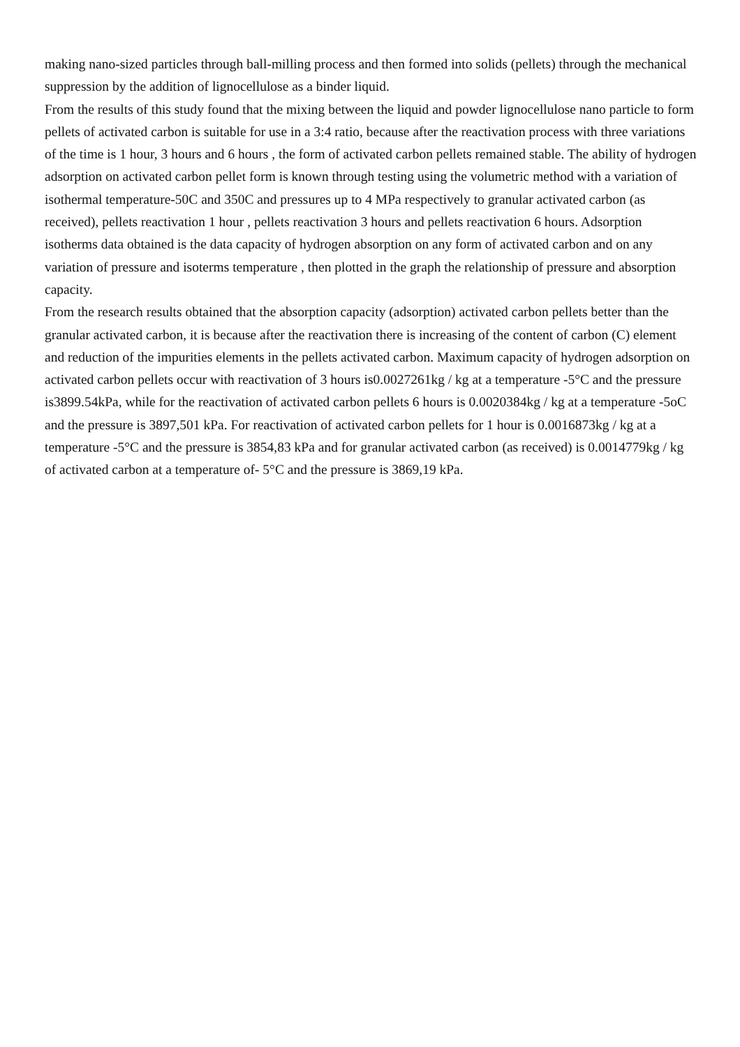making nano-sized particles through ball-milling process and then formed into solids (pellets) through the mechanical suppression by the addition of lignocellulose as a binder liquid.
From the results of this study found that the mixing between the liquid and powder lignocellulose nano particle to form pellets of activated carbon is suitable for use in a 3:4 ratio, because after the reactivation process with three variations of the time is 1 hour, 3 hours and 6 hours , the form of activated carbon pellets remained stable. The ability of hydrogen adsorption on activated carbon pellet form is known through testing using the volumetric method with a variation of isothermal temperature-50C and 350C and pressures up to 4 MPa respectively to granular activated carbon (as received), pellets reactivation 1 hour , pellets reactivation 3 hours and pellets reactivation 6 hours. Adsorption isotherms data obtained is the data capacity of hydrogen absorption on any form of activated carbon and on any variation of pressure and isoterms temperature , then plotted in the graph the relationship of pressure and absorption capacity.
From the research results obtained that the absorption capacity (adsorption) activated carbon pellets better than the granular activated carbon, it is because after the reactivation there is increasing of the content of carbon (C) element and reduction of the impurities elements in the pellets activated carbon. Maximum capacity of hydrogen adsorption on activated carbon pellets occur with reactivation of 3 hours is0.0027261kg / kg at a temperature -5°C and the pressure is3899.54kPa, while for the reactivation of activated carbon pellets 6 hours is 0.0020384kg / kg at a temperature -5oC and the pressure is 3897,501 kPa. For reactivation of activated carbon pellets for 1 hour is 0.0016873kg / kg at a temperature -5°C and the pressure is 3854,83 kPa and for granular activated carbon (as received) is 0.0014779kg / kg of activated carbon at a temperature of- 5°C and the pressure is 3869,19 kPa.